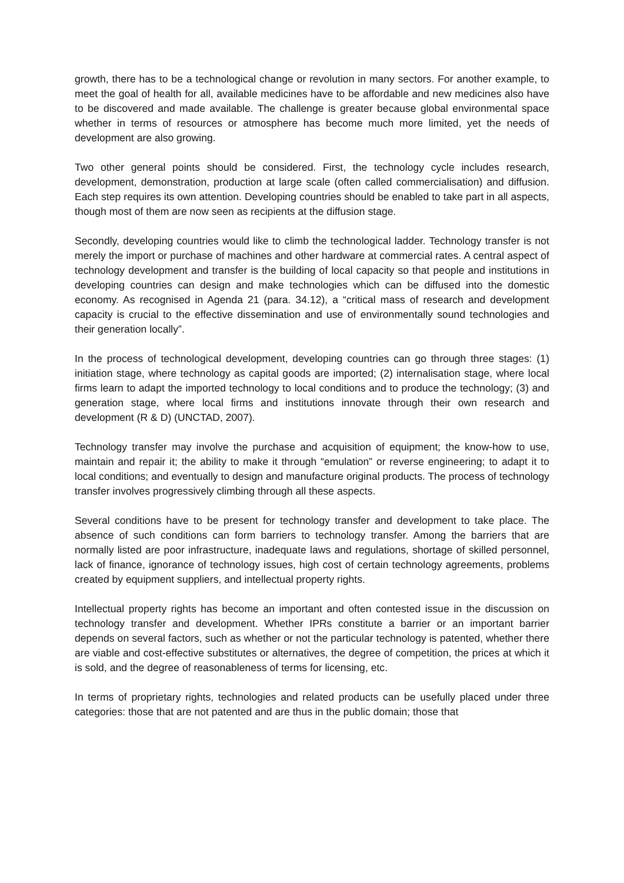growth, there has to be a technological change or revolution in many sectors. For another example, to meet the goal of health for all, available medicines have to be affordable and new medicines also have to be discovered and made available. The challenge is greater because global environmental space whether in terms of resources or atmosphere has become much more limited, yet the needs of development are also growing.
Two other general points should be considered. First, the technology cycle includes research, development, demonstration, production at large scale (often called commercialisation) and diffusion. Each step requires its own attention. Developing countries should be enabled to take part in all aspects, though most of them are now seen as recipients at the diffusion stage.
Secondly, developing countries would like to climb the technological ladder. Technology transfer is not merely the import or purchase of machines and other hardware at commercial rates. A central aspect of technology development and transfer is the building of local capacity so that people and institutions in developing countries can design and make technologies which can be diffused into the domestic economy. As recognised in Agenda 21 (para. 34.12), a “critical mass of research and development capacity is crucial to the effective dissemination and use of environmentally sound technologies and their generation locally”.
In the process of technological development, developing countries can go through three stages: (1) initiation stage, where technology as capital goods are imported; (2) internalisation stage, where local firms learn to adapt the imported technology to local conditions and to produce the technology; (3) and generation stage, where local firms and institutions innovate through their own research and development (R & D) (UNCTAD, 2007).
Technology transfer may involve the purchase and acquisition of equipment; the know-how to use, maintain and repair it; the ability to make it through “emulation” or reverse engineering; to adapt it to local conditions; and eventually to design and manufacture original products. The process of technology transfer involves progressively climbing through all these aspects.
Several conditions have to be present for technology transfer and development to take place. The absence of such conditions can form barriers to technology transfer. Among the barriers that are normally listed are poor infrastructure, inadequate laws and regulations, shortage of skilled personnel, lack of finance, ignorance of technology issues, high cost of certain technology agreements, problems created by equipment suppliers, and intellectual property rights.
Intellectual property rights has become an important and often contested issue in the discussion on technology transfer and development. Whether IPRs constitute a barrier or an important barrier depends on several factors, such as whether or not the particular technology is patented, whether there are viable and cost-effective substitutes or alternatives, the degree of competition, the prices at which it is sold, and the degree of reasonableness of terms for licensing, etc.
In terms of proprietary rights, technologies and related products can be usefully placed under three categories: those that are not patented and are thus in the public domain; those that